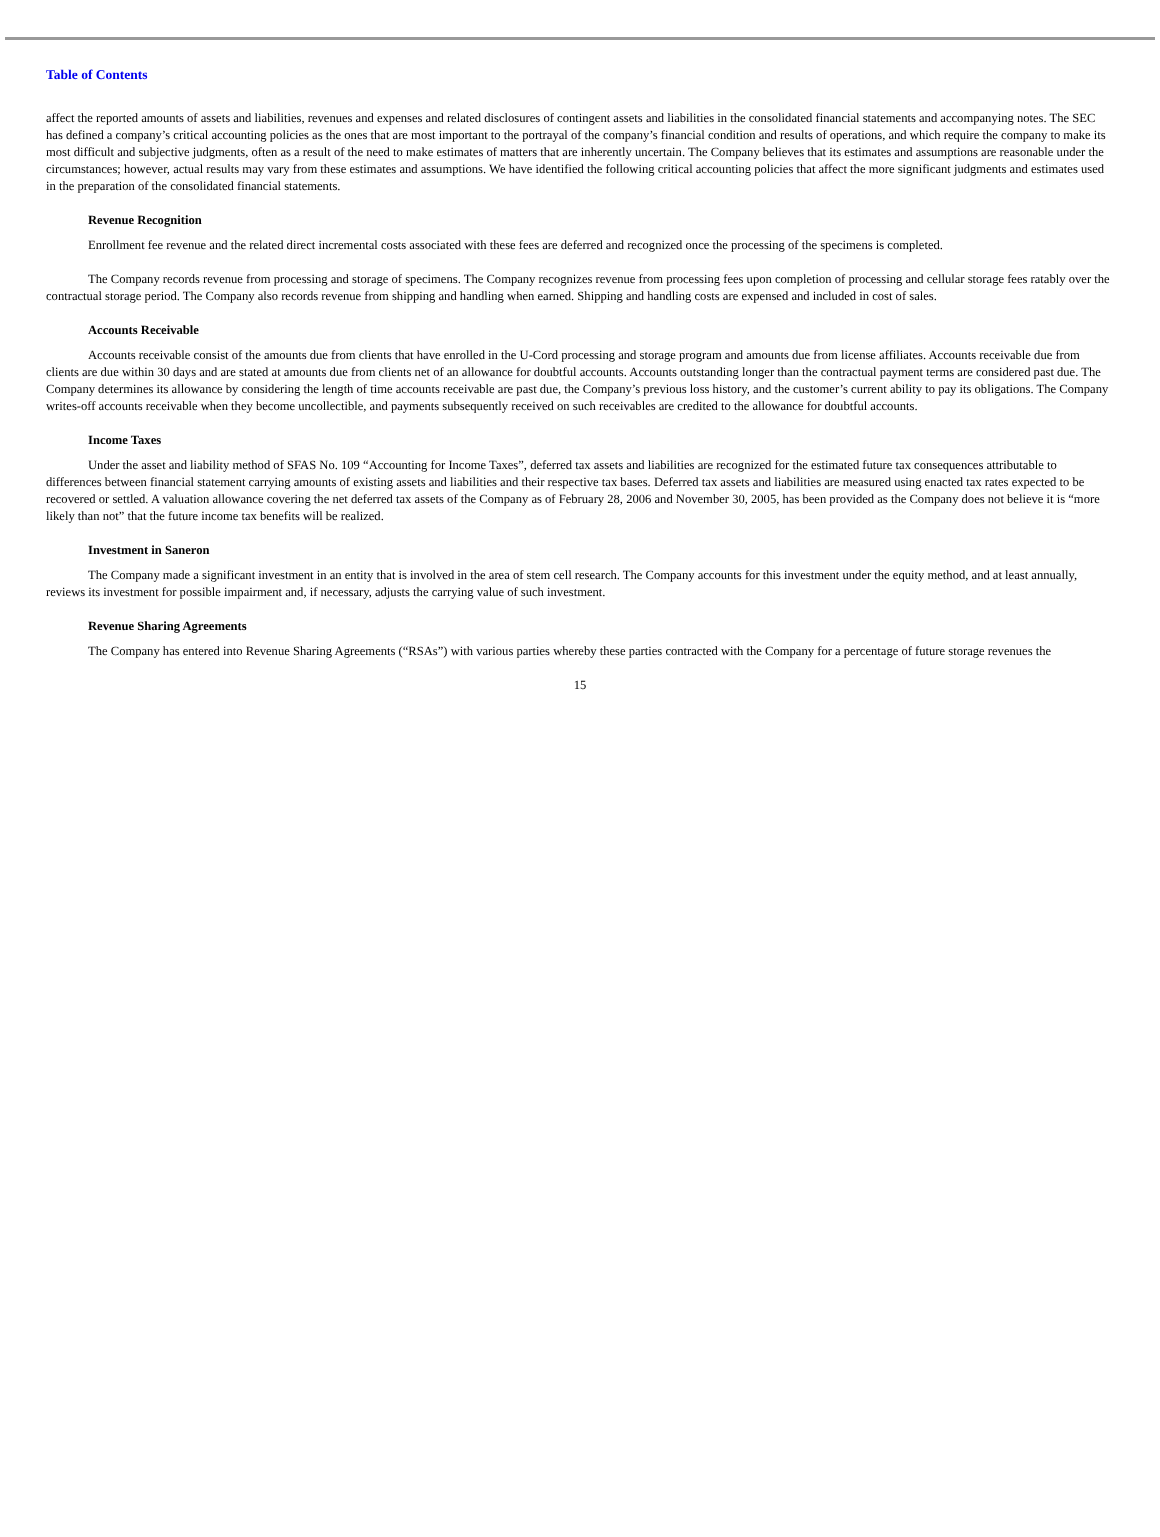Table of Contents
affect the reported amounts of assets and liabilities, revenues and expenses and related disclosures of contingent assets and liabilities in the consolidated financial statements and accompanying notes. The SEC has defined a company’s critical accounting policies as the ones that are most important to the portrayal of the company’s financial condition and results of operations, and which require the company to make its most difficult and subjective judgments, often as a result of the need to make estimates of matters that are inherently uncertain. The Company believes that its estimates and assumptions are reasonable under the circumstances; however, actual results may vary from these estimates and assumptions. We have identified the following critical accounting policies that affect the more significant judgments and estimates used in the preparation of the consolidated financial statements.
Revenue Recognition
Enrollment fee revenue and the related direct incremental costs associated with these fees are deferred and recognized once the processing of the specimens is completed.
The Company records revenue from processing and storage of specimens. The Company recognizes revenue from processing fees upon completion of processing and cellular storage fees ratably over the contractual storage period. The Company also records revenue from shipping and handling when earned. Shipping and handling costs are expensed and included in cost of sales.
Accounts Receivable
Accounts receivable consist of the amounts due from clients that have enrolled in the U-Cord processing and storage program and amounts due from license affiliates. Accounts receivable due from clients are due within 30 days and are stated at amounts due from clients net of an allowance for doubtful accounts. Accounts outstanding longer than the contractual payment terms are considered past due. The Company determines its allowance by considering the length of time accounts receivable are past due, the Company’s previous loss history, and the customer’s current ability to pay its obligations. The Company writes-off accounts receivable when they become uncollectible, and payments subsequently received on such receivables are credited to the allowance for doubtful accounts.
Income Taxes
Under the asset and liability method of SFAS No. 109 “Accounting for Income Taxes”, deferred tax assets and liabilities are recognized for the estimated future tax consequences attributable to differences between financial statement carrying amounts of existing assets and liabilities and their respective tax bases. Deferred tax assets and liabilities are measured using enacted tax rates expected to be recovered or settled. A valuation allowance covering the net deferred tax assets of the Company as of February 28, 2006 and November 30, 2005, has been provided as the Company does not believe it is “more likely than not” that the future income tax benefits will be realized.
Investment in Saneron
The Company made a significant investment in an entity that is involved in the area of stem cell research. The Company accounts for this investment under the equity method, and at least annually, reviews its investment for possible impairment and, if necessary, adjusts the carrying value of such investment.
Revenue Sharing Agreements
The Company has entered into Revenue Sharing Agreements (“RSAs”) with various parties whereby these parties contracted with the Company for a percentage of future storage revenues the
15